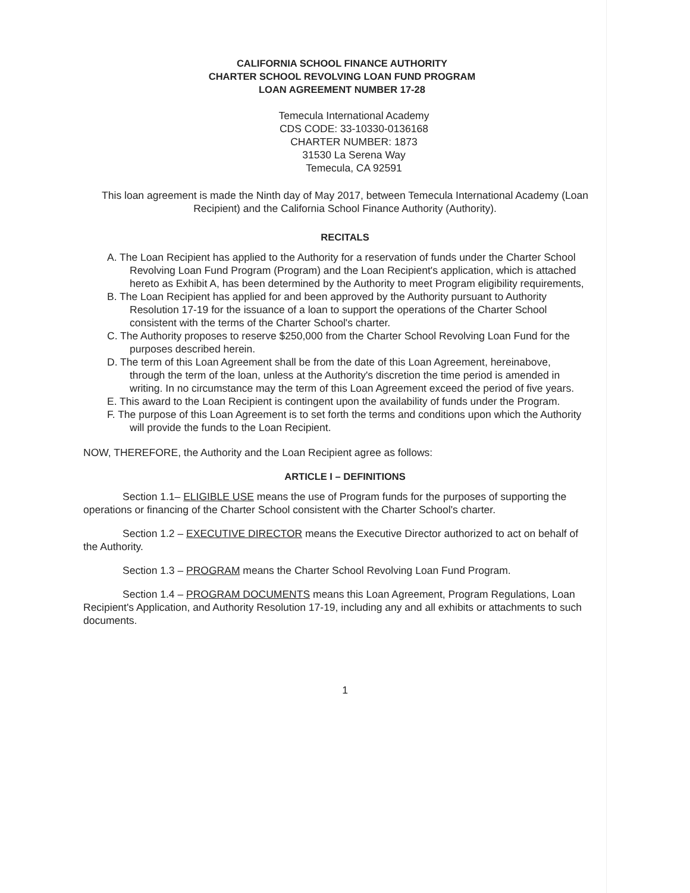CALIFORNIA SCHOOL FINANCE AUTHORITY
CHARTER SCHOOL REVOLVING LOAN FUND PROGRAM
LOAN AGREEMENT NUMBER 17-28
Temecula International Academy
CDS CODE: 33-10330-0136168
CHARTER NUMBER: 1873
31530 La Serena Way
Temecula, CA 92591
This loan agreement is made the Ninth day of May 2017, between Temecula International Academy (Loan Recipient) and the California School Finance Authority (Authority).
RECITALS
A. The Loan Recipient has applied to the Authority for a reservation of funds under the Charter School Revolving Loan Fund Program (Program) and the Loan Recipient's application, which is attached hereto as Exhibit A, has been determined by the Authority to meet Program eligibility requirements,
B. The Loan Recipient has applied for and been approved by the Authority pursuant to Authority Resolution 17-19 for the issuance of a loan to support the operations of the Charter School consistent with the terms of the Charter School's charter.
C. The Authority proposes to reserve $250,000 from the Charter School Revolving Loan Fund for the purposes described herein.
D. The term of this Loan Agreement shall be from the date of this Loan Agreement, hereinabove, through the term of the loan, unless at the Authority's discretion the time period is amended in writing. In no circumstance may the term of this Loan Agreement exceed the period of five years.
E. This award to the Loan Recipient is contingent upon the availability of funds under the Program.
F. The purpose of this Loan Agreement is to set forth the terms and conditions upon which the Authority will provide the funds to the Loan Recipient.
NOW, THEREFORE, the Authority and the Loan Recipient agree as follows:
ARTICLE I – DEFINITIONS
Section 1.1– ELIGIBLE USE means the use of Program funds for the purposes of supporting the operations or financing of the Charter School consistent with the Charter School's charter.
Section 1.2 – EXECUTIVE DIRECTOR means the Executive Director authorized to act on behalf of the Authority.
Section 1.3 – PROGRAM means the Charter School Revolving Loan Fund Program.
Section 1.4 – PROGRAM DOCUMENTS means this Loan Agreement, Program Regulations, Loan Recipient's Application, and Authority Resolution 17-19, including any and all exhibits or attachments to such documents.
1